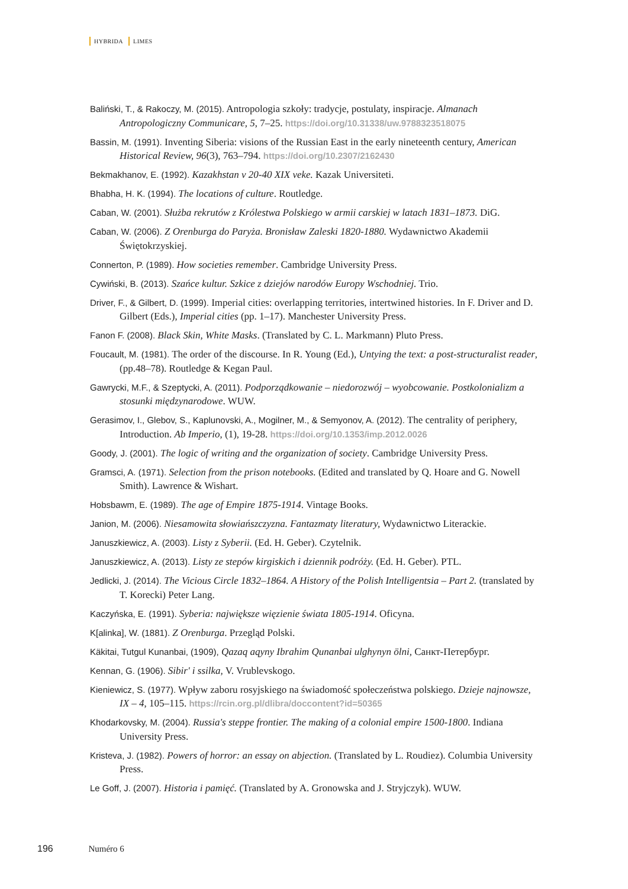HYBRIDA LIMES
Baliński, T., & Rakoczy, M. (2015). Antropologia szkoły: tradycje, postulaty, inspiracje. Almanach Antropologiczny Communicare, 5, 7–25. https://doi.org/10.31338/uw.9788323518075
Bassin, M. (1991). Inventing Siberia: visions of the Russian East in the early nineteenth century, American Historical Review, 96(3), 763–794. https://doi.org/10.2307/2162430
Bekmakhanov, E. (1992). Kazakhstan v 20-40 XIX veke. Kazak Universiteti.
Bhabha, H. K. (1994). The locations of culture. Routledge.
Caban, W. (2001). Służba rekrutów z Królestwa Polskiego w armii carskiej w latach 1831–1873. DiG.
Caban, W. (2006). Z Orenburga do Paryża. Bronisław Zaleski 1820-1880. Wydawnictwo Akademii Świętokrzyskiej.
Connerton, P. (1989). How societies remember. Cambridge University Press.
Cywiński, B. (2013). Szańce kultur. Szkice z dziejów narodów Europy Wschodniej. Trio.
Driver, F., & Gilbert, D. (1999). Imperial cities: overlapping territories, intertwined histories. In F. Driver and D. Gilbert (Eds.), Imperial cities (pp. 1–17). Manchester University Press.
Fanon F. (2008). Black Skin, White Masks. (Translated by C. L. Markmann) Pluto Press.
Foucault, M. (1981). The order of the discourse. In R. Young (Ed.), Untying the text: a post-structuralist reader, (pp.48–78). Routledge & Kegan Paul.
Gawrycki, M.F., & Szeptycki, A. (2011). Podporządkowanie – niedorozwój – wyobcowanie. Postkolonializm a stosunki międzynarodowe. WUW.
Gerasimov, I., Glebov, S., Kaplunovski, A., Mogilner, M., & Semyonov, A. (2012). The centrality of periphery, Introduction. Ab Imperio, (1), 19-28. https://doi.org/10.1353/imp.2012.0026
Goody, J. (2001). The logic of writing and the organization of society. Cambridge University Press.
Gramsci, A. (1971). Selection from the prison notebooks. (Edited and translated by Q. Hoare and G. Nowell Smith). Lawrence & Wishart.
Hobsbawm, E. (1989). The age of Empire 1875-1914. Vintage Books.
Janion, M. (2006). Niesamowita słowiańszczyzna. Fantazmaty literatury, Wydawnictwo Literackie.
Januszkiewicz, A. (2003). Listy z Syberii. (Ed. H. Geber). Czytelnik.
Januszkiewicz, A. (2013). Listy ze stepów kirgiskich i dziennik podróży. (Ed. H. Geber). PTL.
Jedlicki, J. (2014). The Vicious Circle 1832–1864. A History of the Polish Intelligentsia – Part 2. (translated by T. Korecki) Peter Lang.
Kaczyńska, E. (1991). Syberia: największe więzienie świata 1805-1914. Oficyna.
K[alinka], W. (1881). Z Orenburga. Przegląd Polski.
Käkitai, Tutgul Kunanbai, (1909), Qazaq aqyny Ibrahim Qunanbai ulghynyn ölni, Санкт-Петербург.
Kennan, G. (1906). Sibir' i ssilka, V. Vrublevskogo.
Kieniewicz, S. (1977). Wpływ zaboru rosyjskiego na świadomość społeczeństwa polskiego. Dzieje najnowsze, IX – 4, 105–115. https://rcin.org.pl/dlibra/doccontent?id=50365
Khodarkovsky, M. (2004). Russia's steppe frontier. The making of a colonial empire 1500-1800. Indiana University Press.
Kristeva, J. (1982). Powers of horror: an essay on abjection. (Translated by L. Roudiez). Columbia University Press.
Le Goff, J. (2007). Historia i pamięć. (Translated by A. Gronowska and J. Stryjczyk). WUW.
196 Numéro 6